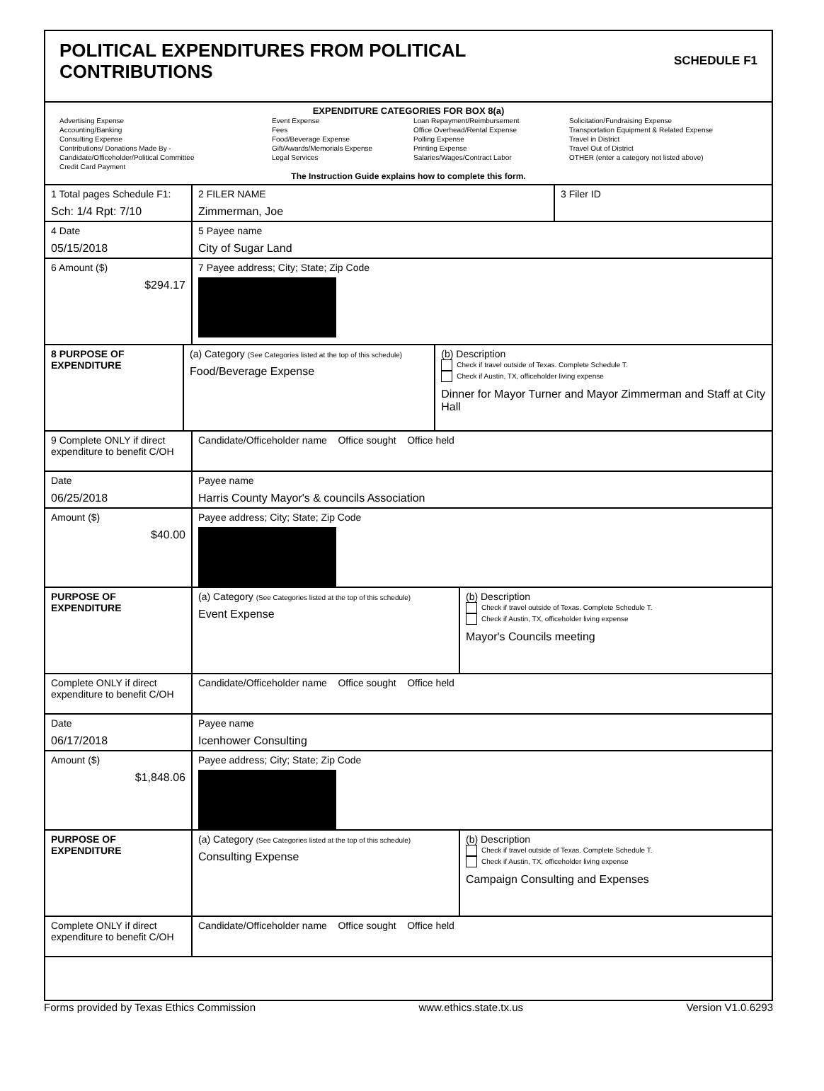POLITICAL EXPENDITURES FROM POLITICAL
CONTRIBUTIONS
SCHEDULE F1
EXPENDITURE CATEGORIES FOR BOX 8(a)
Advertising Expense
Accounting/Banking
Consulting Expense
Contributions/ Donations Made By -
Candidate/Officeholder/Political Committee
Credit Card Payment
Event Expense
Fees
Food/Beverage Expense
Gift/Awards/Memorials Expense
Legal Services
Loan Repayment/Reimbursement
Office Overhead/Rental Expense
Polling Expense
Printing Expense
Salaries/Wages/Contract Labor
Solicitation/Fundraising Expense
Transportation Equipment & Related Expense
Travel in District
Travel Out of District
OTHER (enter a category not listed above)
The Instruction Guide explains how to complete this form.
1 Total pages Schedule F1:
Sch: 1/4 Rpt: 7/10
2 FILER NAME
Zimmerman, Joe
3 Filer ID
4 Date
05/15/2018
5 Payee name
City of Sugar Land
6 Amount ($)
$294.17
7 Payee address; City; State; Zip Code
8 PURPOSE OF EXPENDITURE
(a) Category (See Categories listed at the top of this schedule)
Food/Beverage Expense
(b) Description
Check if travel outside of Texas. Complete Schedule T.
Check if Austin, TX, officeholder living expense
Dinner for Mayor Turner and Mayor Zimmerman and Staff at City Hall
9 Complete ONLY if direct expenditure to benefit C/OH
Candidate/Officeholder name Office sought Office held
Date
06/25/2018
Payee name
Harris County Mayor's & councils Association
Amount ($)
$40.00
Payee address; City; State; Zip Code
PURPOSE OF EXPENDITURE (a) Category (See Categories listed at the top of this schedule)
Event Expense
(b) Description
Check if travel outside of Texas. Complete Schedule T.
Check if Austin, TX, officeholder living expense
Mayor's Councils meeting
Complete ONLY if direct expenditure to benefit C/OH
Candidate/Officeholder name Office sought Office held
Date
06/17/2018
Payee name
Icenhower Consulting
Amount ($)
$1,848.06
Payee address; City; State; Zip Code
PURPOSE OF EXPENDITURE (a) Category (See Categories listed at the top of this schedule)
Consulting Expense
(b) Description
Check if travel outside of Texas. Complete Schedule T.
Check if Austin, TX, officeholder living expense
Campaign Consulting and Expenses
Complete ONLY if direct expenditure to benefit C/OH
Candidate/Officeholder name Office sought Office held
Forms provided by Texas Ethics Commission www.ethics.state.tx.us Version V1.0.6293